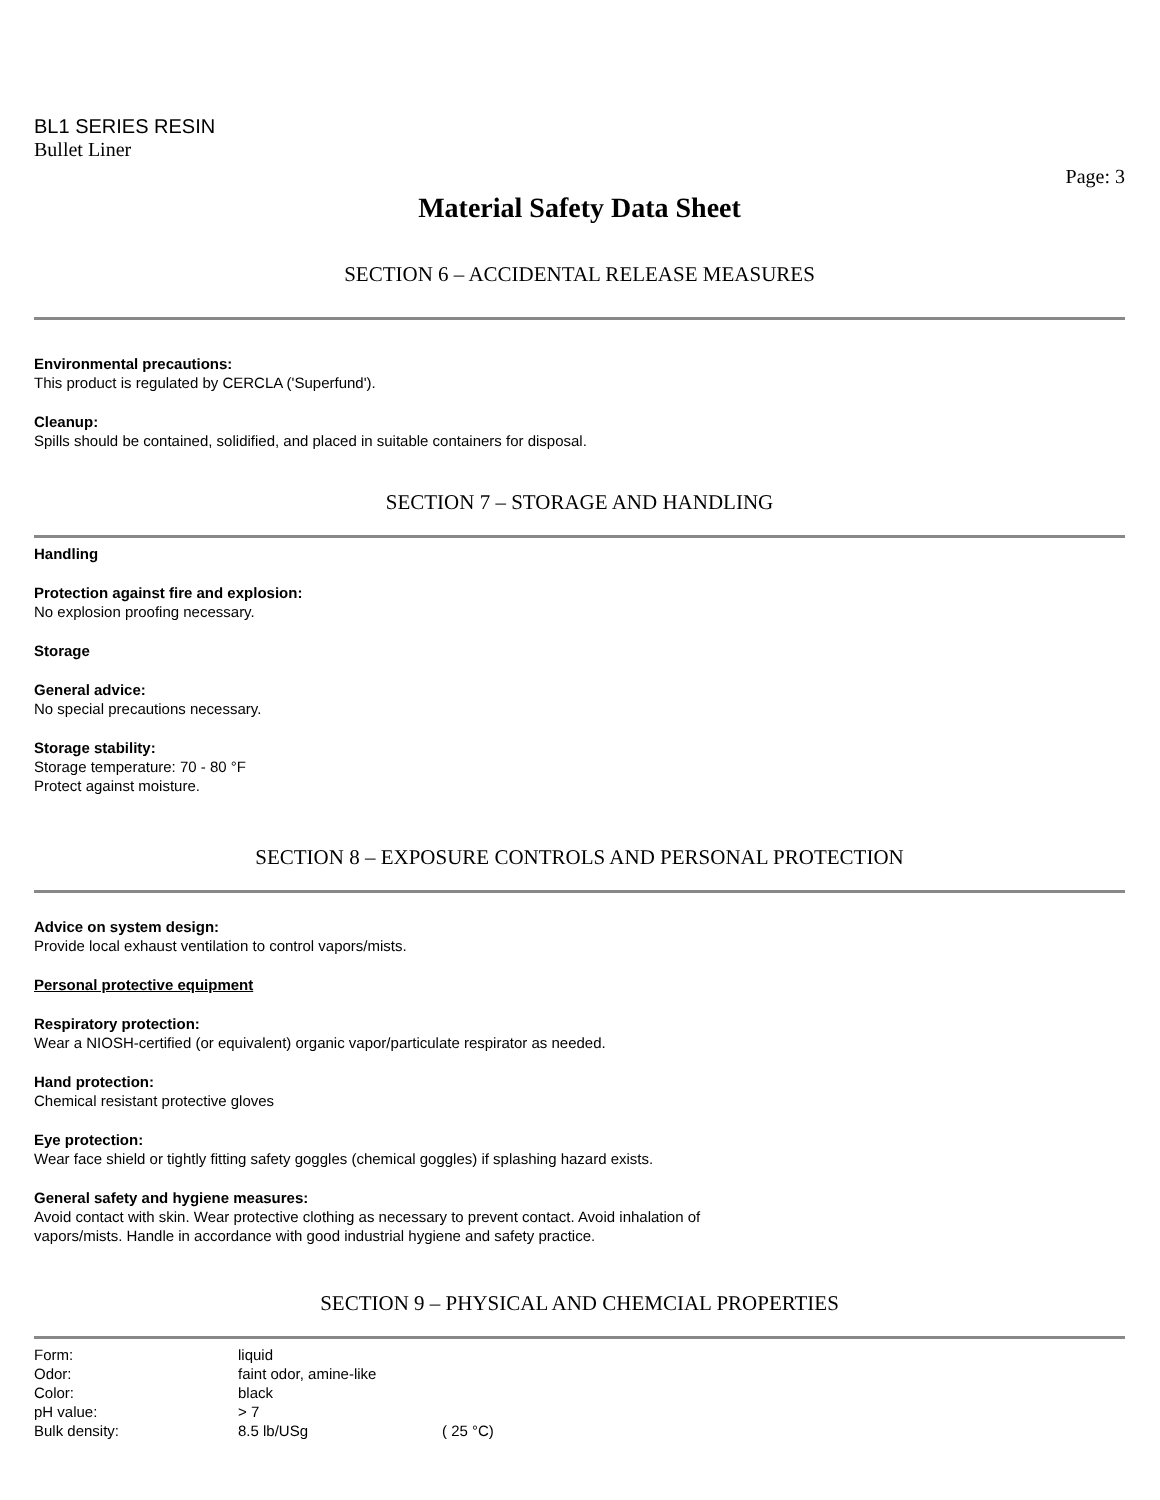BL1 SERIES RESIN
Bullet Liner
Page: 3
Material Safety Data Sheet
SECTION 6 – ACCIDENTAL RELEASE MEASURES
Environmental precautions:
This product is regulated by CERCLA ('Superfund').
Cleanup:
Spills should be contained, solidified, and placed in suitable containers for disposal.
SECTION 7 – STORAGE AND HANDLING
Handling
Protection against fire and explosion:
No explosion proofing necessary.
Storage
General advice:
No special precautions necessary.
Storage stability:
Storage temperature: 70 - 80 °F
Protect against moisture.
SECTION 8 – EXPOSURE CONTROLS AND PERSONAL PROTECTION
Advice on system design:
Provide local exhaust ventilation to control vapors/mists.
Personal protective equipment
Respiratory protection:
Wear a NIOSH-certified (or equivalent) organic vapor/particulate respirator as needed.
Hand protection:
Chemical resistant protective gloves
Eye protection:
Wear face shield or tightly fitting safety goggles (chemical goggles) if splashing hazard exists.
General safety and hygiene measures:
Avoid contact with skin. Wear protective clothing as necessary to prevent contact. Avoid inhalation of
vapors/mists. Handle in accordance with good industrial hygiene and safety practice.
SECTION 9 – PHYSICAL AND CHEMCIAL PROPERTIES
| Form: | liquid | |
| Odor: | faint odor, amine-like | |
| Color: | black | |
| pH value: | > 7 | |
| Bulk density: | 8.5 lb/USg | ( 25 °C) |